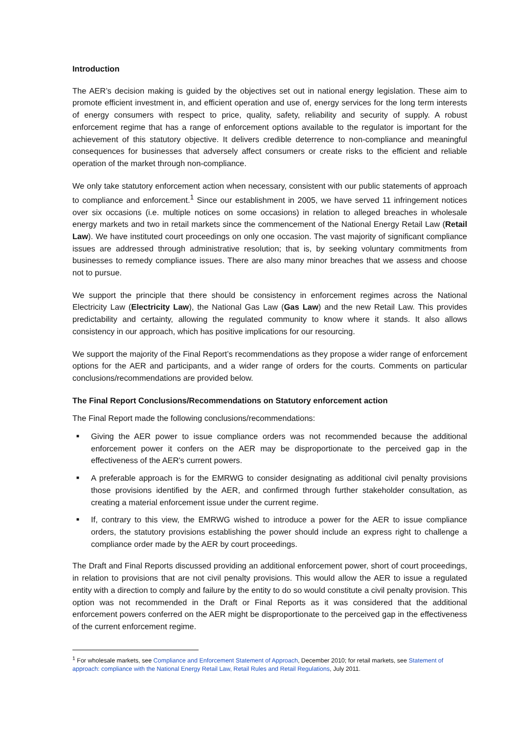Introduction
The AER’s decision making is guided by the objectives set out in national energy legislation. These aim to promote efficient investment in, and efficient operation and use of, energy services for the long term interests of energy consumers with respect to price, quality, safety, reliability and security of supply. A robust enforcement regime that has a range of enforcement options available to the regulator is important for the achievement of this statutory objective. It delivers credible deterrence to non-compliance and meaningful consequences for businesses that adversely affect consumers or create risks to the efficient and reliable operation of the market through non-compliance.
We only take statutory enforcement action when necessary, consistent with our public statements of approach to compliance and enforcement.<sup>1</sup> Since our establishment in 2005, we have served 11 infringement notices over six occasions (i.e. multiple notices on some occasions) in relation to alleged breaches in wholesale energy markets and two in retail markets since the commencement of the National Energy Retail Law (Retail Law). We have instituted court proceedings on only one occasion. The vast majority of significant compliance issues are addressed through administrative resolution; that is, by seeking voluntary commitments from businesses to remedy compliance issues. There are also many minor breaches that we assess and choose not to pursue.
We support the principle that there should be consistency in enforcement regimes across the National Electricity Law (Electricity Law), the National Gas Law (Gas Law) and the new Retail Law. This provides predictability and certainty, allowing the regulated community to know where it stands. It also allows consistency in our approach, which has positive implications for our resourcing.
We support the majority of the Final Report’s recommendations as they propose a wider range of enforcement options for the AER and participants, and a wider range of orders for the courts. Comments on particular conclusions/recommendations are provided below.
The Final Report Conclusions/Recommendations on Statutory enforcement action
The Final Report made the following conclusions/recommendations:
■ Giving the AER power to issue compliance orders was not recommended because the additional enforcement power it confers on the AER may be disproportionate to the perceived gap in the effectiveness of the AER's current powers.
■ A preferable approach is for the EMRWG to consider designating as additional civil penalty provisions those provisions identified by the AER, and confirmed through further stakeholder consultation, as creating a material enforcement issue under the current regime.
■ If, contrary to this view, the EMRWG wished to introduce a power for the AER to issue compliance orders, the statutory provisions establishing the power should include an express right to challenge a compliance order made by the AER by court proceedings.
The Draft and Final Reports discussed providing an additional enforcement power, short of court proceedings, in relation to provisions that are not civil penalty provisions. This would allow the AER to issue a regulated entity with a direction to comply and failure by the entity to do so would constitute a civil penalty provision. This option was not recommended in the Draft or Final Reports as it was considered that the additional enforcement powers conferred on the AER might be disproportionate to the perceived gap in the effectiveness of the current enforcement regime.
<sup>1</sup> For wholesale markets, see Compliance and Enforcement Statement of Approach, December 2010; for retail markets, see Statement of approach: compliance with the National Energy Retail Law, Retail Rules and Retail Regulations, July 2011.